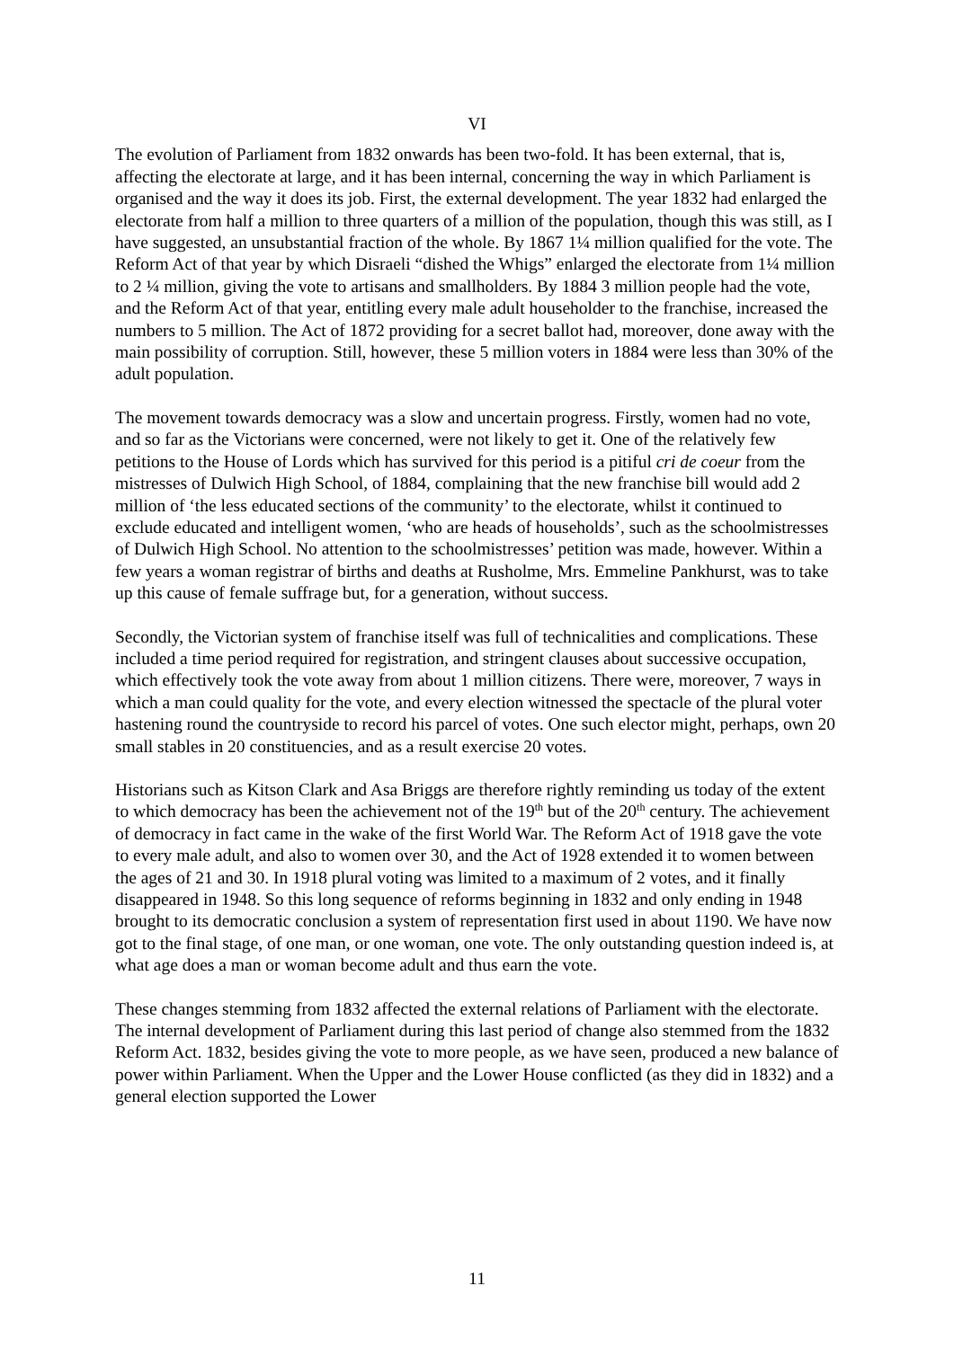VI
The evolution of Parliament from 1832 onwards has been two-fold. It has been external, that is, affecting the electorate at large, and it has been internal, concerning the way in which Parliament is organised and the way it does its job. First, the external development. The year 1832 had enlarged the electorate from half a million to three quarters of a million of the population, though this was still, as I have suggested, an unsubstantial fraction of the whole. By 1867 1¼ million qualified for the vote. The Reform Act of that year by which Disraeli “dished the Whigs” enlarged the electorate from 1¼ million to 2 ¼ million, giving the vote to artisans and smallholders. By 1884 3 million people had the vote, and the Reform Act of that year, entitling every male adult householder to the franchise, increased the numbers to 5 million. The Act of 1872 providing for a secret ballot had, moreover, done away with the main possibility of corruption. Still, however, these 5 million voters in 1884 were less than 30% of the adult population.
The movement towards democracy was a slow and uncertain progress. Firstly, women had no vote, and so far as the Victorians were concerned, were not likely to get it. One of the relatively few petitions to the House of Lords which has survived for this period is a pitiful cri de coeur from the mistresses of Dulwich High School, of 1884, complaining that the new franchise bill would add 2 million of ‘the less educated sections of the community’ to the electorate, whilst it continued to exclude educated and intelligent women, ‘who are heads of households’, such as the schoolmistresses of Dulwich High School. No attention to the schoolmistresses’ petition was made, however. Within a few years a woman registrar of births and deaths at Rusholme, Mrs. Emmeline Pankhurst, was to take up this cause of female suffrage but, for a generation, without success.
Secondly, the Victorian system of franchise itself was full of technicalities and complications. These included a time period required for registration, and stringent clauses about successive occupation, which effectively took the vote away from about 1 million citizens. There were, moreover, 7 ways in which a man could quality for the vote, and every election witnessed the spectacle of the plural voter hastening round the countryside to record his parcel of votes. One such elector might, perhaps, own 20 small stables in 20 constituencies, and as a result exercise 20 votes.
Historians such as Kitson Clark and Asa Briggs are therefore rightly reminding us today of the extent to which democracy has been the achievement not of the 19<sup>th</sup> but of the 20<sup>th</sup> century. The achievement of democracy in fact came in the wake of the first World War. The Reform Act of 1918 gave the vote to every male adult, and also to women over 30, and the Act of 1928 extended it to women between the ages of 21 and 30. In 1918 plural voting was limited to a maximum of 2 votes, and it finally disappeared in 1948. So this long sequence of reforms beginning in 1832 and only ending in 1948 brought to its democratic conclusion a system of representation first used in about 1190. We have now got to the final stage, of one man, or one woman, one vote. The only outstanding question indeed is, at what age does a man or woman become adult and thus earn the vote.
These changes stemming from 1832 affected the external relations of Parliament with the electorate. The internal development of Parliament during this last period of change also stemmed from the 1832 Reform Act. 1832, besides giving the vote to more people, as we have seen, produced a new balance of power within Parliament. When the Upper and the Lower House conflicted (as they did in 1832) and a general election supported the Lower
11